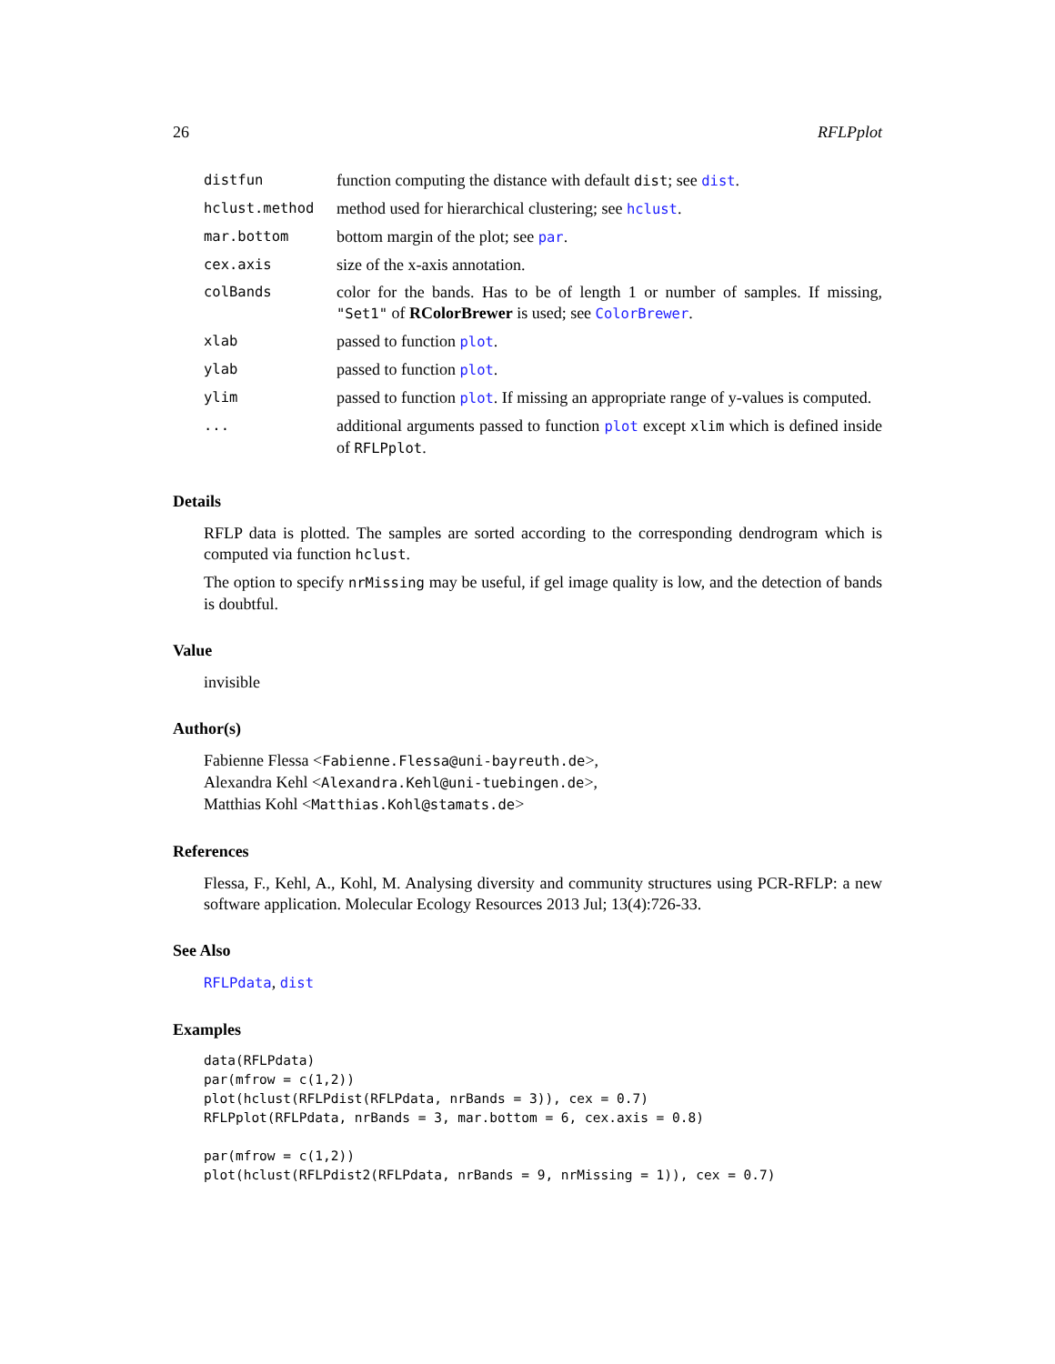26 RFLPplot
| distfun | function computing the distance with default dist ; see dist . |
| hclust.method | method used for hierarchical clustering; see hclust . |
| mar.bottom | bottom margin of the plot; see par . |
| cex.axis | size of the x-axis annotation. |
| colBands | color for the bands. Has to be of length 1 or number of samples. If missing, "Set1" of RColorBrewer is used; see ColorBrewer . |
| xlab | passed to function plot . |
| ylab | passed to function plot . |
| ylim | passed to function plot . If missing an appropriate range of y-values is computed. |
| ... | additional arguments passed to function plot except xlim which is defined inside of RFLPplot . |
Details
RFLP data is plotted. The samples are sorted according to the corresponding dendrogram which is computed via function hclust.
The option to specify nrMissing may be useful, if gel image quality is low, and the detection of bands is doubtful.
Value
invisible
Author(s)
Fabienne Flessa <Fabienne.Flessa@uni-bayreuth.de>,
Alexandra Kehl <Alexandra.Kehl@uni-tuebingen.de>,
Matthias Kohl <Matthias.Kohl@stamats.de>
References
Flessa, F., Kehl, A., Kohl, M. Analysing diversity and community structures using PCR-RFLP: a new software application. Molecular Ecology Resources 2013 Jul; 13(4):726-33.
See Also
RFLPdata, dist
Examples
data(RFLPdata)
par(mfrow = c(1,2))
plot(hclust(RFLPdist(RFLPdata, nrBands = 3)), cex = 0.7)
RFLPplot(RFLPdata, nrBands = 3, mar.bottom = 6, cex.axis = 0.8)

par(mfrow = c(1,2))
plot(hclust(RFLPdist2(RFLPdata, nrBands = 9, nrMissing = 1)), cex = 0.7)